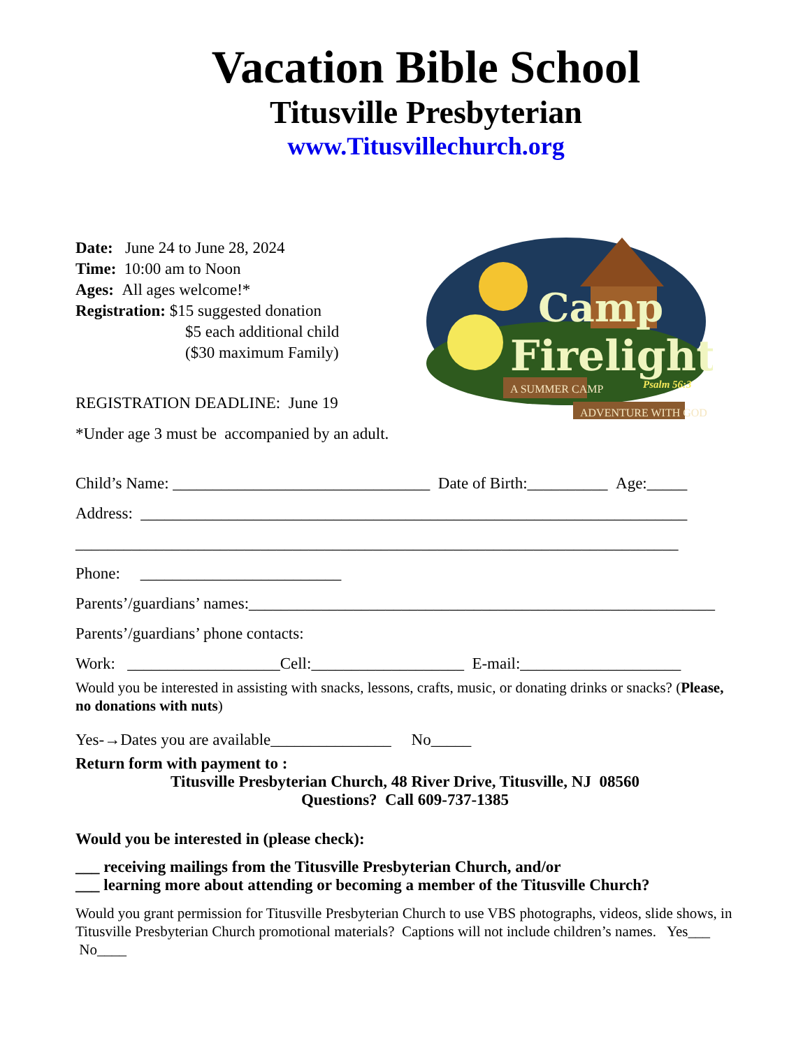Vacation Bible School
Titusville Presbyterian
www.Titusvillechurch.org
Date: June 24 to June 28, 2024
Time: 10:00 am to Noon
Ages: All ages welcome!*
Registration: $15 suggested donation
$5 each additional child
($30 maximum Family)
REGISTRATION DEADLINE: June 19
*Under age 3 must be accompanied by an adult.
Camp
Firelight
A SUMMER CAMP
ADVENTURE WITH GOD
Psalm 56:3
Child’s Name: ________________________________ Date of Birth:__________ Age:_____
Address: ____________________________________________________________________
___________________________________________________________________________
Phone: _________________________
Parents’/guardians’ names:__________________________________________________________
Parents’/guardians’ phone contacts:
Work: ___________________Cell:___________________ E-mail:____________________
Would you be interested in assisting with snacks, lessons, crafts, music, or donating drinks or snacks? (Please, no donations with nuts)
Yes-→Dates you are available_______________ No_____
Return form with payment to :
Titusville Presbyterian Church, 48 River Drive, Titusville, NJ 08560
Questions? Call 609-737-1385
Would you be interested in (please check):
___ receiving mailings from the Titusville Presbyterian Church, and/or
___ learning more about attending or becoming a member of the Titusville Church?
Would you grant permission for Titusville Presbyterian Church to use VBS photographs, videos, slide shows, in Titusville Presbyterian Church promotional materials? Captions will not include children’s names. Yes___ No____